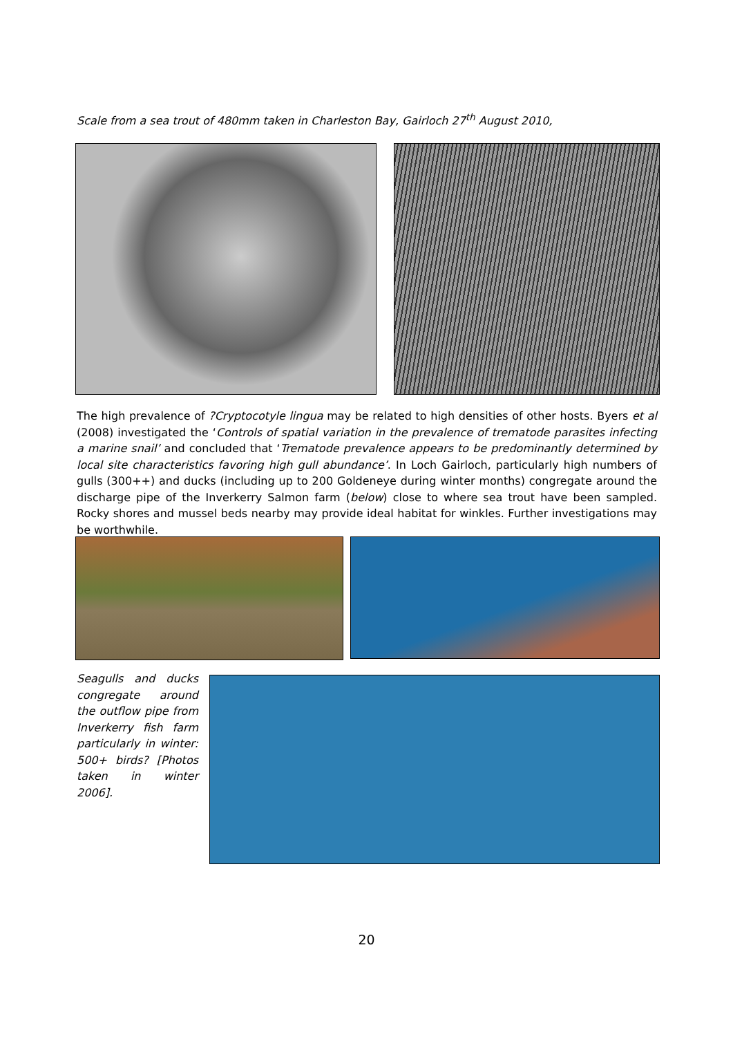Scale from a sea trout of 480mm taken in Charleston Bay, Gairloch 27<sup>th</sup> August 2010,
The high prevalence of ?Cryptocotyle lingua may be related to high densities of other hosts. Byers et al (2008) investigated the ‘Controls of spatial variation in the prevalence of trematode parasites infecting a marine snail’ and concluded that ‘Trematode prevalence appears to be predominantly determined by local site characteristics favoring high gull abundance’. In Loch Gairloch, particularly high numbers of gulls (300++) and ducks (including up to 200 Goldeneye during winter months) congregate around the discharge pipe of the Inverkerry Salmon farm (below) close to where sea trout have been sampled. Rocky shores and mussel beds nearby may provide ideal habitat for winkles. Further investigations may be worthwhile.
Seagulls and ducks congregate around the outflow pipe from Inverkerry fish farm particularly in winter: 500+ birds? [Photos taken in winter 2006].
20